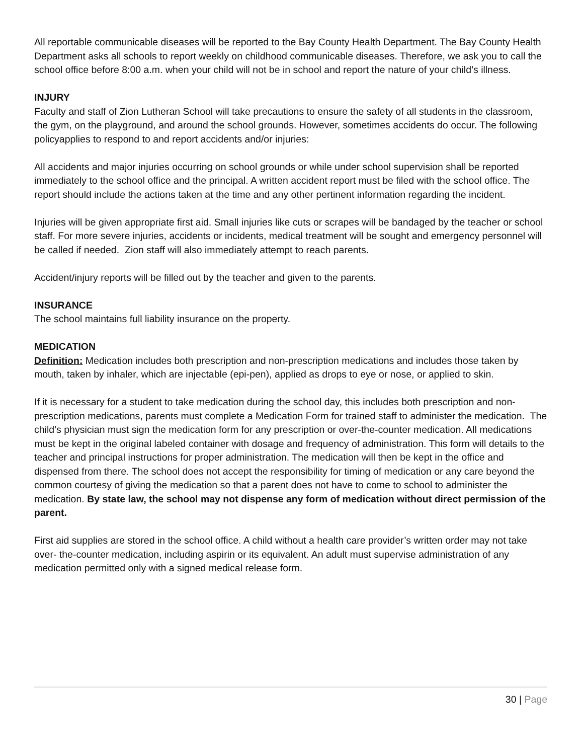All reportable communicable diseases will be reported to the Bay County Health Department. The Bay County Health Department asks all schools to report weekly on childhood communicable diseases. Therefore, we ask you to call the school office before 8:00 a.m. when your child will not be in school and report the nature of your child’s illness.
INJURY
Faculty and staff of Zion Lutheran School will take precautions to ensure the safety of all students in the classroom, the gym, on the playground, and around the school grounds. However, sometimes accidents do occur. The following policyapplies to respond to and report accidents and/or injuries:
All accidents and major injuries occurring on school grounds or while under school supervision shall be reported immediately to the school office and the principal. A written accident report must be filed with the school office. The report should include the actions taken at the time and any other pertinent information regarding the incident.
Injuries will be given appropriate first aid. Small injuries like cuts or scrapes will be bandaged by the teacher or school staff. For more severe injuries, accidents or incidents, medical treatment will be sought and emergency personnel will be called if needed. Zion staff will also immediately attempt to reach parents.
Accident/injury reports will be filled out by the teacher and given to the parents.
INSURANCE
The school maintains full liability insurance on the property.
MEDICATION
Definition: Medication includes both prescription and non-prescription medications and includes those taken by mouth, taken by inhaler, which are injectable (epi-pen), applied as drops to eye or nose, or applied to skin.
If it is necessary for a student to take medication during the school day, this includes both prescription and non-prescription medications, parents must complete a Medication Form for trained staff to administer the medication. The child’s physician must sign the medication form for any prescription or over-the-counter medication. All medications must be kept in the original labeled container with dosage and frequency of administration. This form will details to the teacher and principal instructions for proper administration. The medication will then be kept in the office and dispensed from there. The school does not accept the responsibility for timing of medication or any care beyond the common courtesy of giving the medication so that a parent does not have to come to school to administer the medication. By state law, the school may not dispense any form of medication without direct permission of the parent.
First aid supplies are stored in the school office. A child without a health care provider’s written order may not take over- the-counter medication, including aspirin or its equivalent. An adult must supervise administration of any medication permitted only with a signed medical release form.
30 | Page